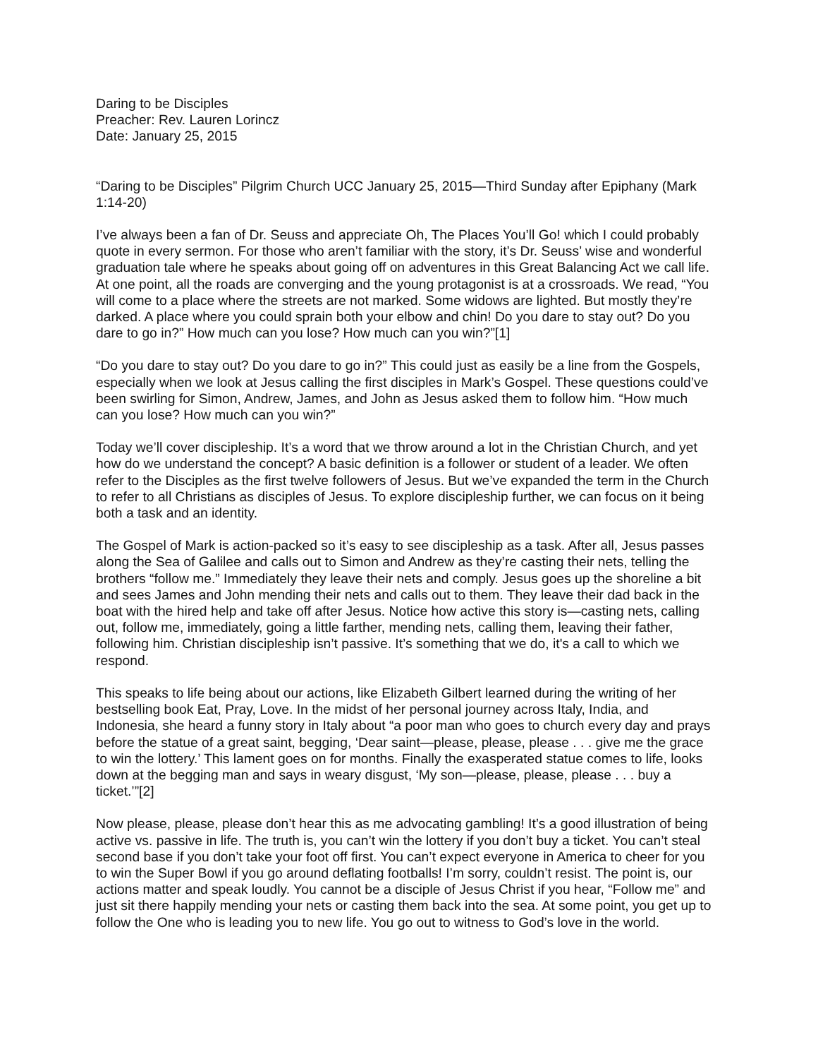Daring to be Disciples
Preacher: Rev. Lauren Lorincz
Date: January 25, 2015
“Daring to be Disciples” Pilgrim Church UCC January 25, 2015—Third Sunday after Epiphany (Mark 1:14-20)
I’ve always been a fan of Dr. Seuss and appreciate Oh, The Places You’ll Go! which I could probably quote in every sermon. For those who aren’t familiar with the story, it’s Dr. Seuss’ wise and wonderful graduation tale where he speaks about going off on adventures in this Great Balancing Act we call life. At one point, all the roads are converging and the young protagonist is at a crossroads. We read, “You will come to a place where the streets are not marked. Some widows are lighted. But mostly they’re darked. A place where you could sprain both your elbow and chin! Do you dare to stay out? Do you dare to go in?” How much can you lose? How much can you win?”[1]
“Do you dare to stay out? Do you dare to go in?” This could just as easily be a line from the Gospels, especially when we look at Jesus calling the first disciples in Mark’s Gospel. These questions could’ve been swirling for Simon, Andrew, James, and John as Jesus asked them to follow him. “How much can you lose? How much can you win?”
Today we’ll cover discipleship. It’s a word that we throw around a lot in the Christian Church, and yet how do we understand the concept? A basic definition is a follower or student of a leader. We often refer to the Disciples as the first twelve followers of Jesus. But we’ve expanded the term in the Church to refer to all Christians as disciples of Jesus. To explore discipleship further, we can focus on it being both a task and an identity.
The Gospel of Mark is action-packed so it’s easy to see discipleship as a task. After all, Jesus passes along the Sea of Galilee and calls out to Simon and Andrew as they’re casting their nets, telling the brothers “follow me.” Immediately they leave their nets and comply. Jesus goes up the shoreline a bit and sees James and John mending their nets and calls out to them. They leave their dad back in the boat with the hired help and take off after Jesus. Notice how active this story is—casting nets, calling out, follow me, immediately, going a little farther, mending nets, calling them, leaving their father, following him. Christian discipleship isn’t passive. It’s something that we do, it's a call to which we respond.
This speaks to life being about our actions, like Elizabeth Gilbert learned during the writing of her bestselling book Eat, Pray, Love. In the midst of her personal journey across Italy, India, and Indonesia, she heard a funny story in Italy about “a poor man who goes to church every day and prays before the statue of a great saint, begging, ‘Dear saint—please, please, please . . . give me the grace to win the lottery.’ This lament goes on for months. Finally the exasperated statue comes to life, looks down at the begging man and says in weary disgust, ‘My son—please, please, please . . . buy a ticket.’”[2]
Now please, please, please don’t hear this as me advocating gambling! It’s a good illustration of being active vs. passive in life. The truth is, you can’t win the lottery if you don’t buy a ticket. You can’t steal second base if you don’t take your foot off first. You can’t expect everyone in America to cheer for you to win the Super Bowl if you go around deflating footballs! I’m sorry, couldn’t resist. The point is, our actions matter and speak loudly. You cannot be a disciple of Jesus Christ if you hear, “Follow me” and just sit there happily mending your nets or casting them back into the sea. At some point, you get up to follow the One who is leading you to new life. You go out to witness to God’s love in the world.